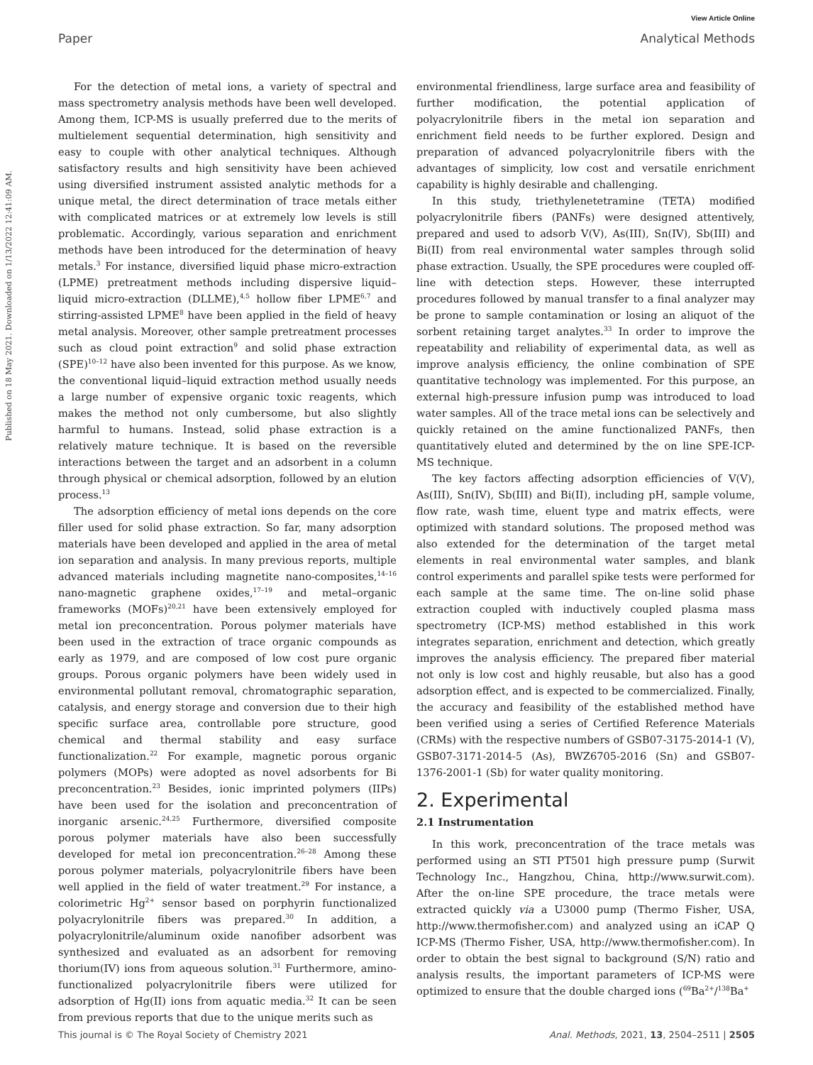View Article Online
Paper Analytical Methods
Published on 18 May 2021. Downloaded on 1/13/2022 12:41:09 AM.
For the detection of metal ions, a variety of spectral and mass spectrometry analysis methods have been well developed. Among them, ICP-MS is usually preferred due to the merits of multielement sequential determination, high sensitivity and easy to couple with other analytical techniques. Although satisfactory results and high sensitivity have been achieved using diversified instrument assisted analytic methods for a unique metal, the direct determination of trace metals either with complicated matrices or at extremely low levels is still problematic. Accordingly, various separation and enrichment methods have been introduced for the determination of heavy metals.<sup>3</sup> For instance, diversified liquid phase micro-extraction (LPME) pretreatment methods including dispersive liquid–liquid micro-extraction (DLLME),<sup>4,5</sup> hollow fiber LPME<sup>6,7</sup> and stirring-assisted LPME<sup>8</sup> have been applied in the field of heavy metal analysis. Moreover, other sample pretreatment processes such as cloud point extraction<sup>9</sup> and solid phase extraction (SPE)<sup>10–12</sup> have also been invented for this purpose. As we know, the conventional liquid–liquid extraction method usually needs a large number of expensive organic toxic reagents, which makes the method not only cumbersome, but also slightly harmful to humans. Instead, solid phase extraction is a relatively mature technique. It is based on the reversible interactions between the target and an adsorbent in a column through physical or chemical adsorption, followed by an elution process.<sup>13</sup>
The adsorption efficiency of metal ions depends on the core filler used for solid phase extraction. So far, many adsorption materials have been developed and applied in the area of metal ion separation and analysis. In many previous reports, multiple advanced materials including magnetite nano-composites,<sup>14–16</sup> nano-magnetic graphene oxides,<sup>17–19</sup> and metal–organic frameworks (MOFs)<sup>20,21</sup> have been extensively employed for metal ion preconcentration. Porous polymer materials have been used in the extraction of trace organic compounds as early as 1979, and are composed of low cost pure organic groups. Porous organic polymers have been widely used in environmental pollutant removal, chromatographic separation, catalysis, and energy storage and conversion due to their high specific surface area, controllable pore structure, good chemical and thermal stability and easy surface functionalization.<sup>22</sup> For example, magnetic porous organic polymers (MOPs) were adopted as novel adsorbents for Bi preconcentration.<sup>23</sup> Besides, ionic imprinted polymers (IIPs) have been used for the isolation and preconcentration of inorganic arsenic.<sup>24,25</sup> Furthermore, diversified composite porous polymer materials have also been successfully developed for metal ion preconcentration.<sup>26–28</sup> Among these porous polymer materials, polyacrylonitrile fibers have been well applied in the field of water treatment.<sup>29</sup> For instance, a colorimetric Hg<sup>2+</sup> sensor based on porphyrin functionalized polyacrylonitrile fibers was prepared.<sup>30</sup> In addition, a polyacrylonitrile/aluminum oxide nanofiber adsorbent was synthesized and evaluated as an adsorbent for removing thorium(IV) ions from aqueous solution.<sup>31</sup> Furthermore, amino-functionalized polyacrylonitrile fibers were utilized for adsorption of Hg(II) ions from aquatic media.<sup>32</sup> It can be seen from previous reports that due to the unique merits such as
environmental friendliness, large surface area and feasibility of further modification, the potential application of polyacrylonitrile fibers in the metal ion separation and enrichment field needs to be further explored. Design and preparation of advanced polyacrylonitrile fibers with the advantages of simplicity, low cost and versatile enrichment capability is highly desirable and challenging.
In this study, triethylenetetramine (TETA) modified polyacrylonitrile fibers (PANFs) were designed attentively, prepared and used to adsorb V(V), As(III), Sn(IV), Sb(III) and Bi(II) from real environmental water samples through solid phase extraction. Usually, the SPE procedures were coupled off-line with detection steps. However, these interrupted procedures followed by manual transfer to a final analyzer may be prone to sample contamination or losing an aliquot of the sorbent retaining target analytes.<sup>33</sup> In order to improve the repeatability and reliability of experimental data, as well as improve analysis efficiency, the online combination of SPE quantitative technology was implemented. For this purpose, an external high-pressure infusion pump was introduced to load water samples. All of the trace metal ions can be selectively and quickly retained on the amine functionalized PANFs, then quantitatively eluted and determined by the on line SPE-ICP-MS technique.
The key factors affecting adsorption efficiencies of V(V), As(III), Sn(IV), Sb(III) and Bi(II), including pH, sample volume, flow rate, wash time, eluent type and matrix effects, were optimized with standard solutions. The proposed method was also extended for the determination of the target metal elements in real environmental water samples, and blank control experiments and parallel spike tests were performed for each sample at the same time. The on-line solid phase extraction coupled with inductively coupled plasma mass spectrometry (ICP-MS) method established in this work integrates separation, enrichment and detection, which greatly improves the analysis efficiency. The prepared fiber material not only is low cost and highly reusable, but also has a good adsorption effect, and is expected to be commercialized. Finally, the accuracy and feasibility of the established method have been verified using a series of Certified Reference Materials (CRMs) with the respective numbers of GSB07-3175-2014-1 (V), GSB07-3171-2014-5 (As), BWZ6705-2016 (Sn) and GSB07-1376-2001-1 (Sb) for water quality monitoring.
2. Experimental
2.1 Instrumentation
In this work, preconcentration of the trace metals was performed using an STI PT501 high pressure pump (Surwit Technology Inc., Hangzhou, China, http://www.surwit.com). After the on-line SPE procedure, the trace metals were extracted quickly via a U3000 pump (Thermo Fisher, USA, http://www.thermofisher.com) and analyzed using an iCAP Q ICP-MS (Thermo Fisher, USA, http://www.thermofisher.com). In order to obtain the best signal to background (S/N) ratio and analysis results, the important parameters of ICP-MS were optimized to ensure that the double charged ions (<sup>69</sup>Ba<sup>2+</sup>/<sup>138</sup>Ba<sup>+</sup>
This journal is © The Royal Society of Chemistry 2021 Anal. Methods, 2021, 13, 2504–2511 | 2505